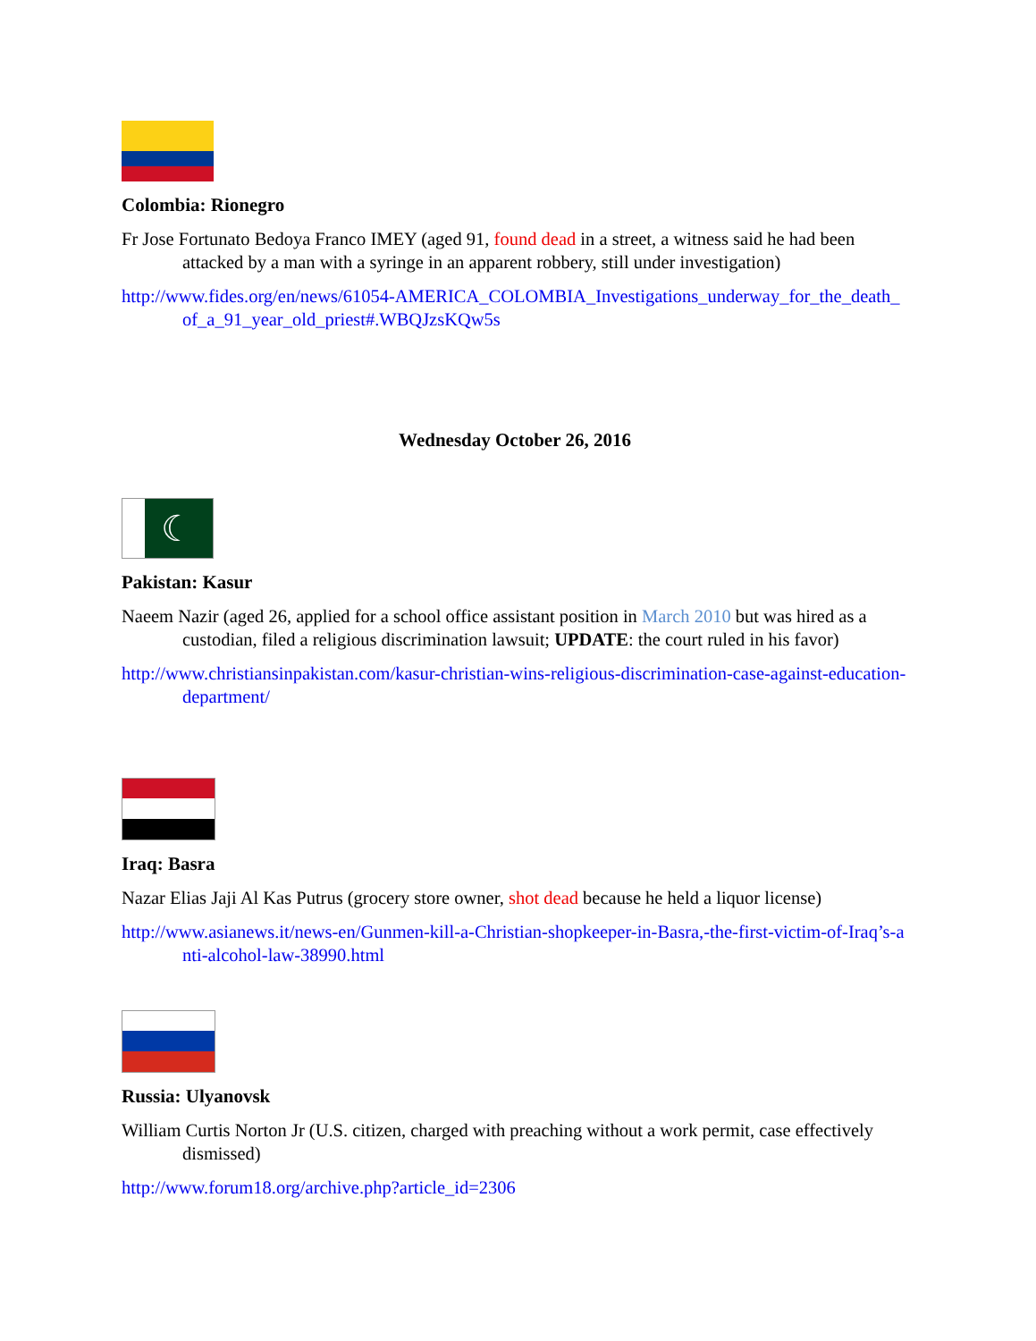Colombia: Rionegro
Fr Jose Fortunato Bedoya Franco IMEY (aged 91, found dead in a street, a witness said he had been attacked by a man with a syringe in an apparent robbery, still under investigation)
http://www.fides.org/en/news/61054-AMERICA_COLOMBIA_Investigations_underway_for_the_death_of_a_91_year_old_priest#.WBQJzsKQw5s
Wednesday October 26, 2016
☾
Pakistan: Kasur
Naeem Nazir (aged 26, applied for a school office assistant position in March 2010 but was hired as a custodian, filed a religious discrimination lawsuit; UPDATE: the court ruled in his favor)
http://www.christiansinpakistan.com/kasur-christian-wins-religious-discrimination-case-against-education-department/
Iraq: Basra
Nazar Elias Jaji Al Kas Putrus (grocery store owner, shot dead because he held a liquor license)
http://www.asianews.it/news-en/Gunmen-kill-a-Christian-shopkeeper-in-Basra,-the-first-victim-of-Iraq’s-anti-alcohol-law-38990.html
Russia: Ulyanovsk
William Curtis Norton Jr (U.S. citizen, charged with preaching without a work permit, case effectively dismissed)
http://www.forum18.org/archive.php?article_id=2306